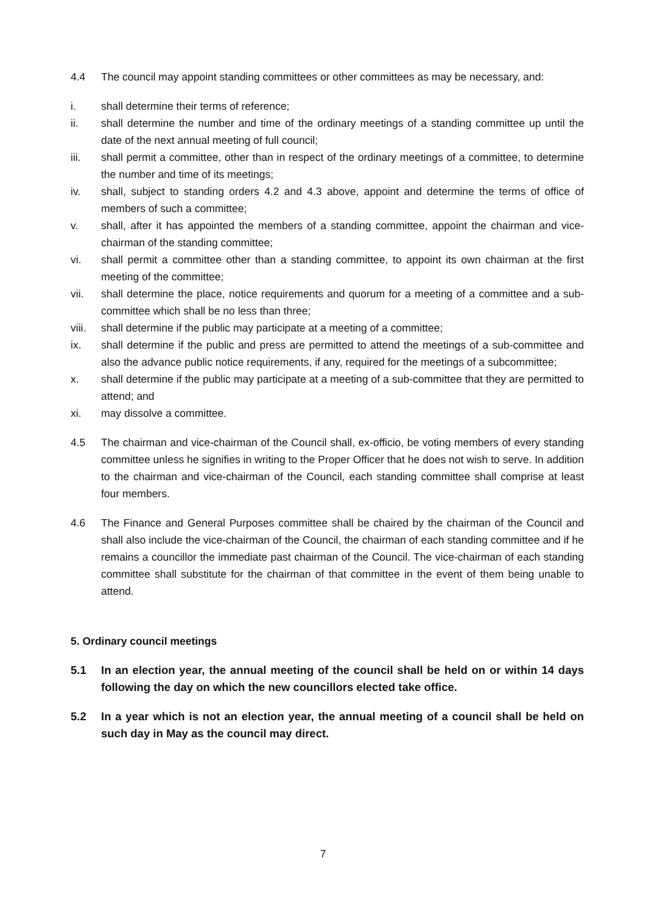4.4 The council may appoint standing committees or other committees as may be necessary, and:
i. shall determine their terms of reference;
ii. shall determine the number and time of the ordinary meetings of a standing committee up until the date of the next annual meeting of full council;
iii. shall permit a committee, other than in respect of the ordinary meetings of a committee, to determine the number and time of its meetings;
iv. shall, subject to standing orders 4.2 and 4.3 above, appoint and determine the terms of office of members of such a committee;
v. shall, after it has appointed the members of a standing committee, appoint the chairman and vice-chairman of the standing committee;
vi. shall permit a committee other than a standing committee, to appoint its own chairman at the first meeting of the committee;
vii. shall determine the place, notice requirements and quorum for a meeting of a committee and a sub-committee which shall be no less than three;
viii.
shall determine if the public may participate at a meeting of a committee;
ix. shall determine if the public and press are permitted to attend the meetings of a sub-committee and also the advance public notice requirements, if any, required for the meetings of a subcommittee;
x. shall determine if the public may participate at a meeting of a sub-committee that they are permitted to attend; and
xi. may dissolve a committee.
4.5 The chairman and vice-chairman of the Council shall, ex-officio, be voting members of every standing committee unless he signifies in writing to the Proper Officer that he does not wish to serve. In addition to the chairman and vice-chairman of the Council, each standing committee shall comprise at least four members.
4.6 The Finance and General Purposes committee shall be chaired by the chairman of the Council and shall also include the vice-chairman of the Council, the chairman of each standing committee and if he remains a councillor the immediate past chairman of the Council. The vice-chairman of each standing committee shall substitute for the chairman of that committee in the event of them being unable to attend.
5. Ordinary council meetings
5.1 In an election year, the annual meeting of the council shall be held on or within 14 days following the day on which the new councillors elected take office.
5.2 In a year which is not an election year, the annual meeting of a council shall be held on such day in May as the council may direct.
7